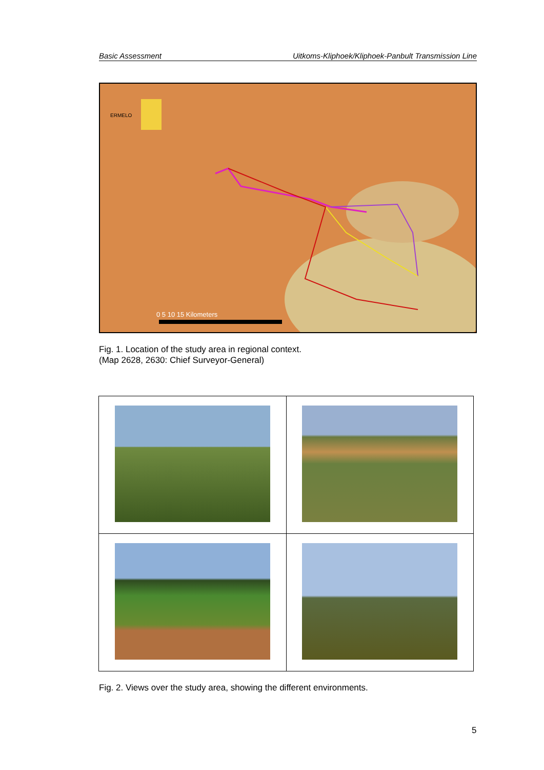Basic Assessment Uitkoms-Kliphoek/Kliphoek-Panbult Transmission Line
0 5 10 15 Kilometers
ERMELO
Fig. 1. Location of the study area in regional context.
(Map 2628, 2630: Chief Surveyor-General)
Fig. 2. Views over the study area, showing the different environments.
5